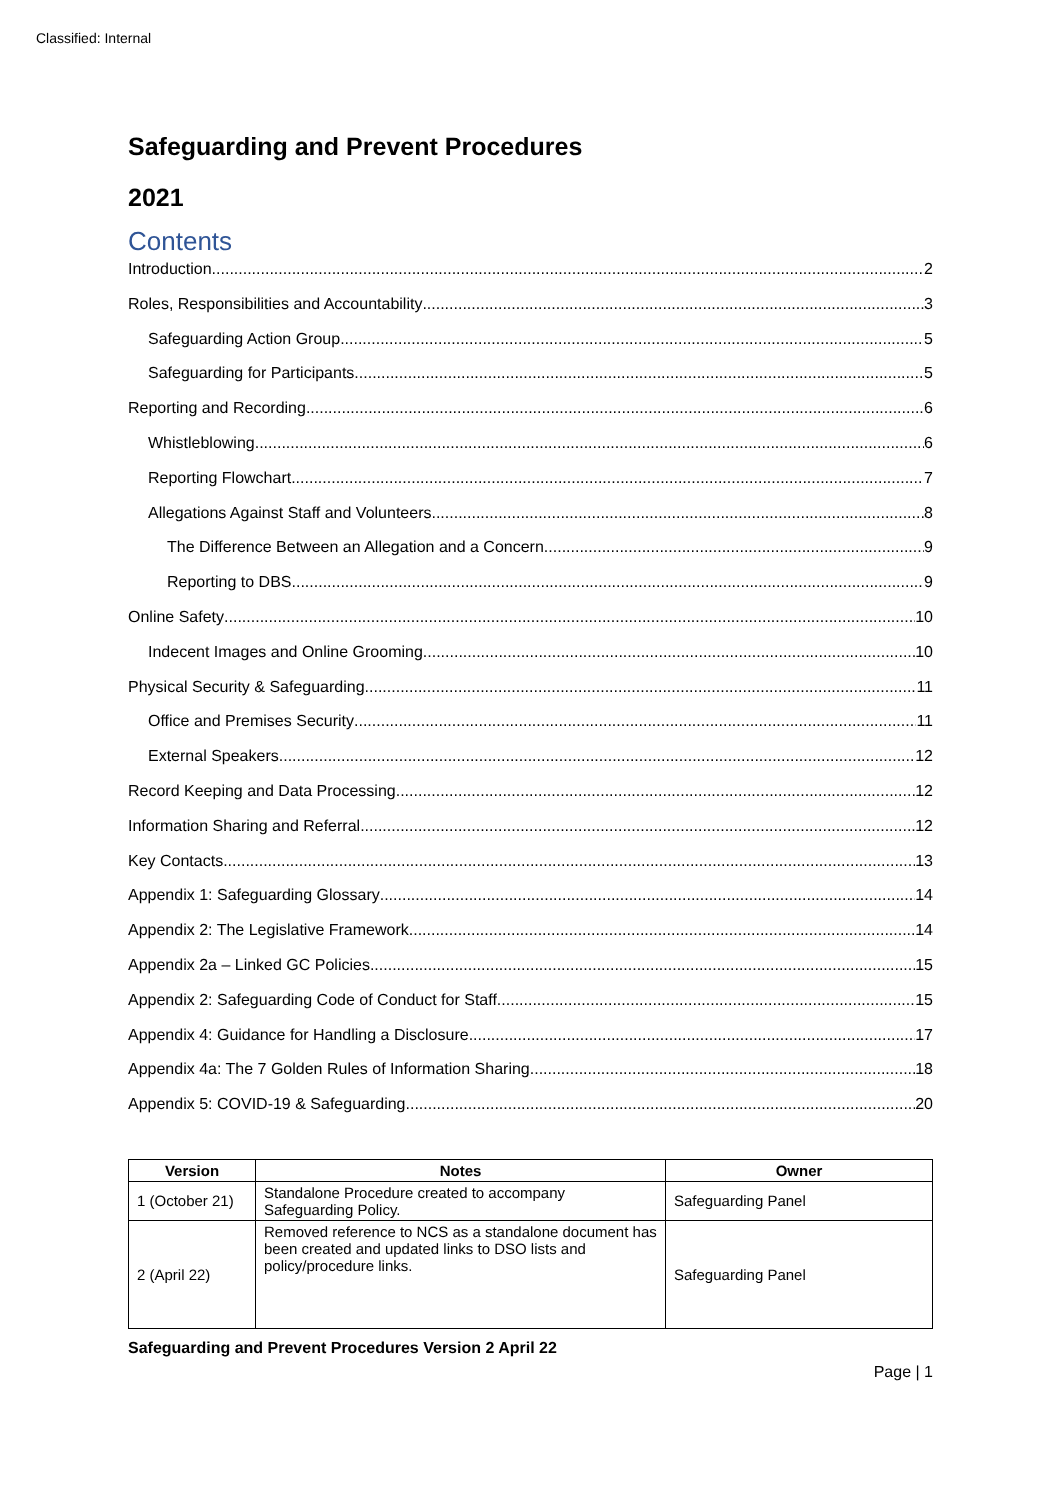Classified: Internal
Safeguarding and Prevent Procedures
2021
Contents
Introduction 2
Roles, Responsibilities and Accountability 3
Safeguarding Action Group 5
Safeguarding for Participants 5
Reporting and Recording 6
Whistleblowing 6
Reporting Flowchart 7
Allegations Against Staff and Volunteers 8
The Difference Between an Allegation and a Concern 9
Reporting to DBS 9
Online Safety 10
Indecent Images and Online Grooming 10
Physical Security & Safeguarding 11
Office and Premises Security 11
External Speakers 12
Record Keeping and Data Processing 12
Information Sharing and Referral 12
Key Contacts 13
Appendix 1: Safeguarding Glossary 14
Appendix 2: The Legislative Framework 14
Appendix 2a – Linked GC Policies 15
Appendix 2: Safeguarding Code of Conduct for Staff 15
Appendix 4: Guidance for Handling a Disclosure 17
Appendix 4a: The 7 Golden Rules of Information Sharing 18
Appendix 5: COVID-19 & Safeguarding 20
| Version | Notes | Owner |
| --- | --- | --- |
| 1 (October 21) | Standalone Procedure created to accompany Safeguarding Policy. | Safeguarding Panel |
| 2 (April 22) | Removed reference to NCS as a standalone document has been created and updated links to DSO lists and policy/procedure links. | Safeguarding Panel |
Safeguarding and Prevent Procedures Version 2 April 22
Page | 1